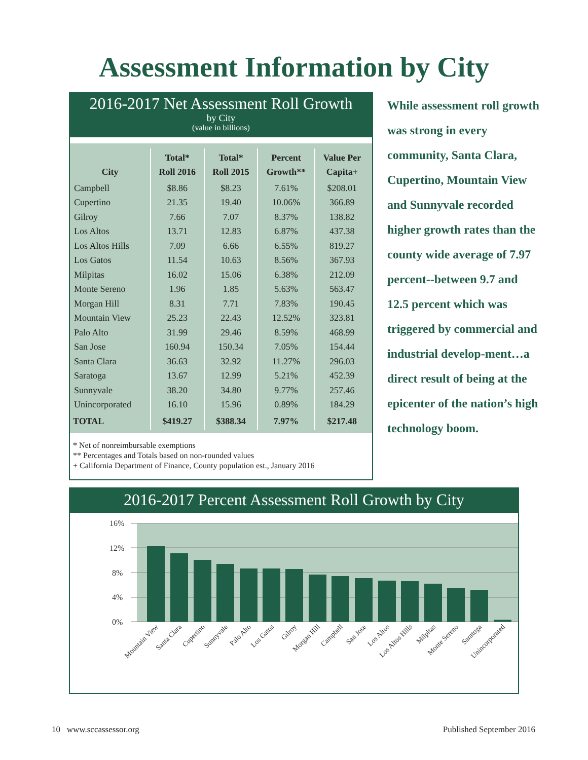Assessment Information by City
2016-2017 Net Assessment Roll Growth
by City
(value in billions)
| City | Total* Roll 2016 | Total* Roll 2015 | Percent Growth** | Value Per Capita+ |
| --- | --- | --- | --- | --- |
| Campbell | $8.86 | $8.23 | 7.61% | $208.01 |
| Cupertino | 21.35 | 19.40 | 10.06% | 366.89 |
| Gilroy | 7.66 | 7.07 | 8.37% | 138.82 |
| Los Altos | 13.71 | 12.83 | 6.87% | 437.38 |
| Los Altos Hills | 7.09 | 6.66 | 6.55% | 819.27 |
| Los Gatos | 11.54 | 10.63 | 8.56% | 367.93 |
| Milpitas | 16.02 | 15.06 | 6.38% | 212.09 |
| Monte Sereno | 1.96 | 1.85 | 5.63% | 563.47 |
| Morgan Hill | 8.31 | 7.71 | 7.83% | 190.45 |
| Mountain View | 25.23 | 22.43 | 12.52% | 323.81 |
| Palo Alto | 31.99 | 29.46 | 8.59% | 468.99 |
| San Jose | 160.94 | 150.34 | 7.05% | 154.44 |
| Santa Clara | 36.63 | 32.92 | 11.27% | 296.03 |
| Saratoga | 13.67 | 12.99 | 5.21% | 452.39 |
| Sunnyvale | 38.20 | 34.80 | 9.77% | 257.46 |
| Unincorporated | 16.10 | 15.96 | 0.89% | 184.29 |
| TOTAL | $419.27 | $388.34 | 7.97% | $217.48 |
* Net of nonreimbursable exemptions
** Percentages and Totals based on non-rounded values
+ California Department of Finance, County population est., January 2016
While assessment roll growth was strong in every community, Santa Clara, Cupertino, Mountain View and Sunnyvale recorded higher growth rates than the county wide average of 7.97 percent--between 9.7 and 12.5 percent which was triggered by commercial and industrial develop-ment…a direct result of being at the epicenter of the nation’s high technology boom.
2016-2017 Percent Assessment Roll Growth by City
16%
12%
8%
4%
0%
Mountain View
Santa Clara
Cupertino
Sunnyvale
Palo Alto
Los Gatos
Gilroy
Morgan Hill
Campbell
San Jose
Los Altos
Los Altos Hills
Milpitas
Monte Sereno
Saratoga
Unincorporated
10 www.sccassessor.org Published September 2016